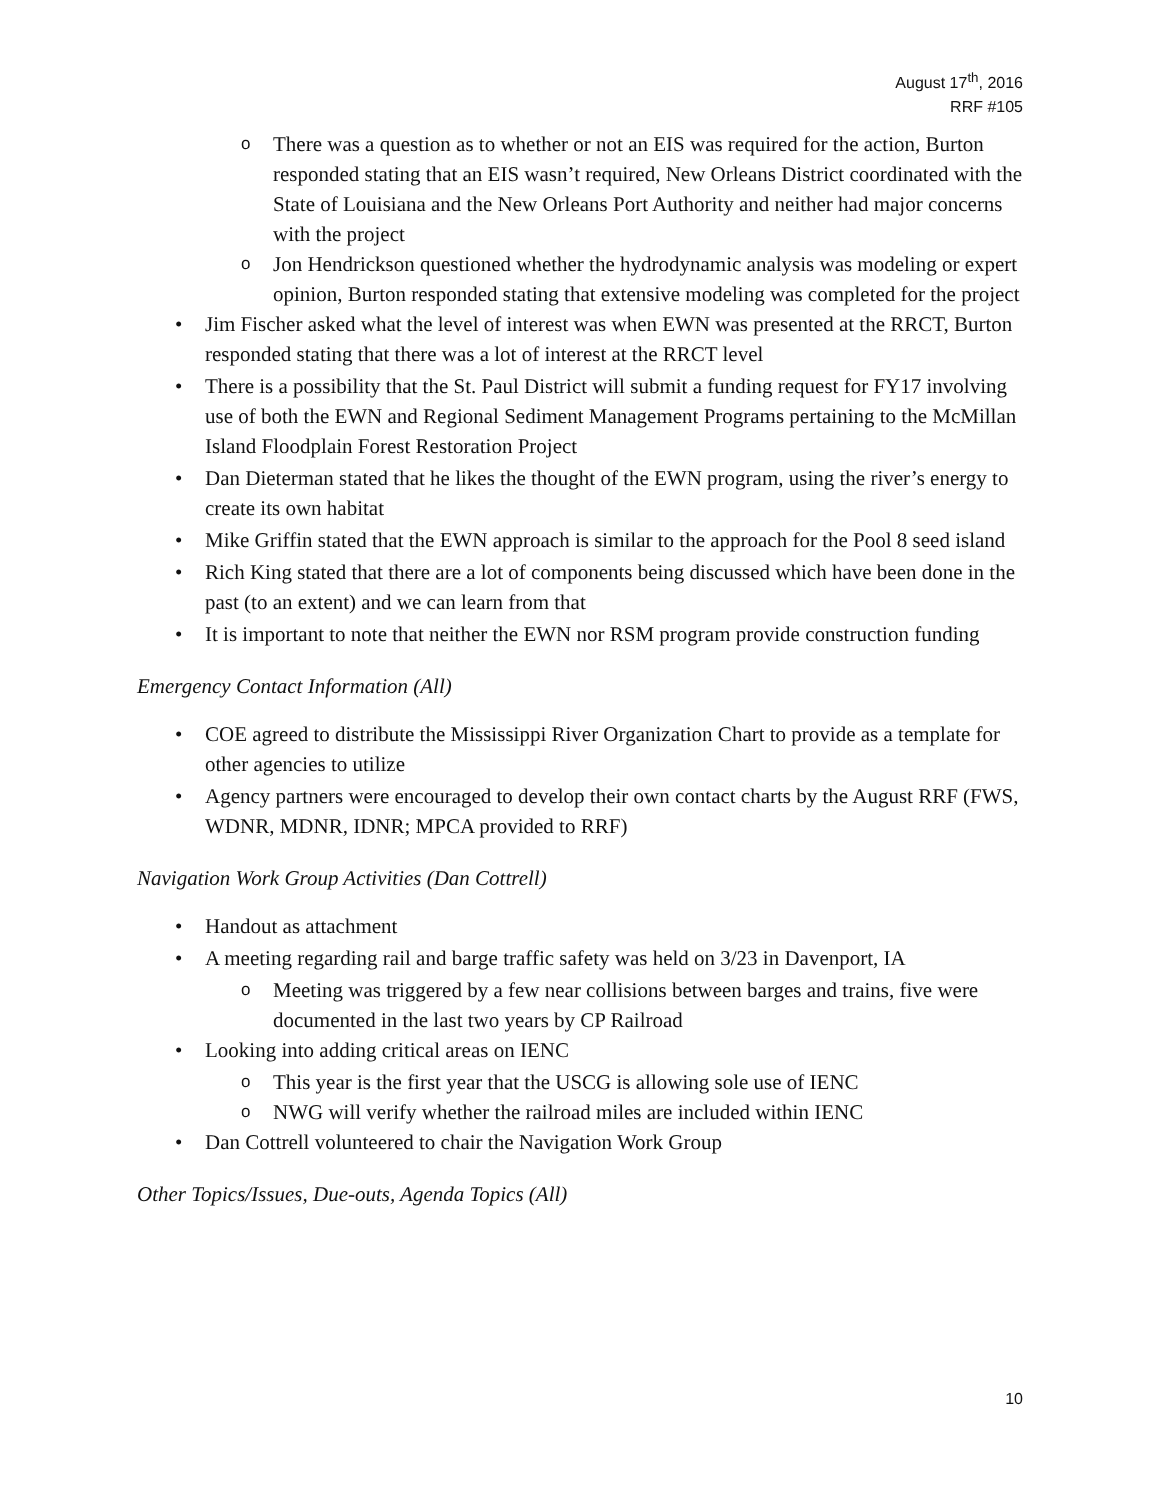August 17<sup>th</sup>, 2016
RRF #105
o There was a question as to whether or not an EIS was required for the action, Burton responded stating that an EIS wasn’t required, New Orleans District coordinated with the State of Louisiana and the New Orleans Port Authority and neither had major concerns with the project
o Jon Hendrickson questioned whether the hydrodynamic analysis was modeling or expert opinion, Burton responded stating that extensive modeling was completed for the project
• Jim Fischer asked what the level of interest was when EWN was presented at the RRCT, Burton responded stating that there was a lot of interest at the RRCT level
• There is a possibility that the St. Paul District will submit a funding request for FY17 involving use of both the EWN and Regional Sediment Management Programs pertaining to the McMillan Island Floodplain Forest Restoration Project
• Dan Dieterman stated that he likes the thought of the EWN program, using the river’s energy to create its own habitat
• Mike Griffin stated that the EWN approach is similar to the approach for the Pool 8 seed island
• Rich King stated that there are a lot of components being discussed which have been done in the past (to an extent) and we can learn from that
• It is important to note that neither the EWN nor RSM program provide construction funding
Emergency Contact Information (All)
• COE agreed to distribute the Mississippi River Organization Chart to provide as a template for other agencies to utilize
• Agency partners were encouraged to develop their own contact charts by the August RRF (FWS, WDNR, MDNR, IDNR; MPCA provided to RRF)
Navigation Work Group Activities (Dan Cottrell)
• Handout as attachment
• A meeting regarding rail and barge traffic safety was held on 3/23 in Davenport, IA
o Meeting was triggered by a few near collisions between barges and trains, five were documented in the last two years by CP Railroad
• Looking into adding critical areas on IENC
o This year is the first year that the USCG is allowing sole use of IENC
o NWG will verify whether the railroad miles are included within IENC
• Dan Cottrell volunteered to chair the Navigation Work Group
Other Topics/Issues, Due-outs, Agenda Topics (All)
10